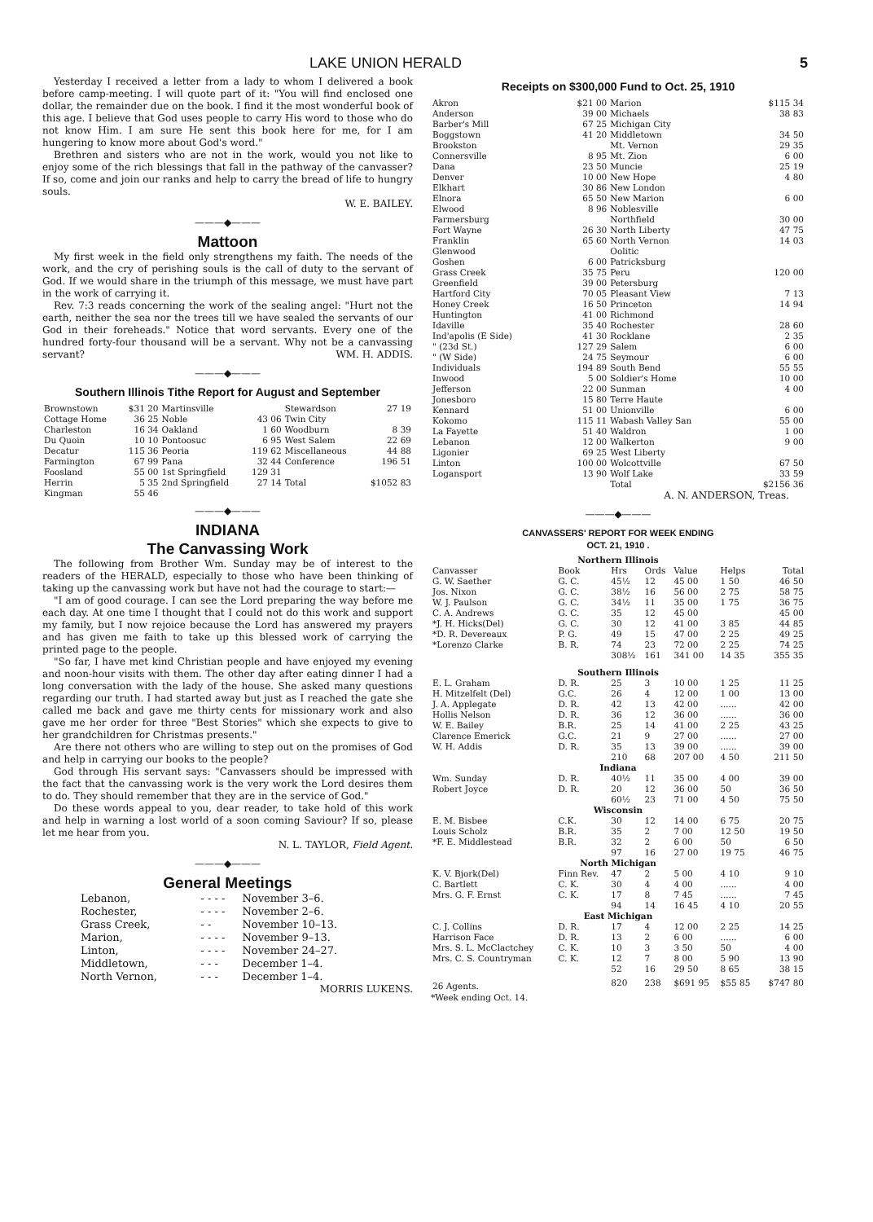LAKE UNION HERALD 5
Yesterday I received a letter from a lady to whom I delivered a book before camp-meeting. I will quote part of it: "You will find enclosed one dollar, the remainder due on the book. I find it the most wonderful book of this age. I believe that God uses people to carry His word to those who do not know Him. I am sure He sent this book here for me, for I am hungering to know more about God's word."
Brethren and sisters who are not in the work, would you not like to enjoy some of the rich blessings that fall in the pathway of the canvasser? If so, come and join our ranks and help to carry the bread of life to hungry souls.
W. E. BAILEY.
———◆———
Mattoon
My first week in the field only strengthens my faith. The needs of the work, and the cry of perishing souls is the call of duty to the servant of God. If we would share in the triumph of this message, we must have part in the work of carrying it.
Rev. 7:3 reads concerning the work of the sealing angel: "Hurt not the earth, neither the sea nor the trees till we have sealed the servants of our God in their foreheads." Notice that word servants. Every one of the hundred forty-four thousand will be a servant. Why not be a canvassing servant? WM. H. ADDIS.
———◆———
Southern Illinois Tithe Report for August and September
| Brownstown | $31 20 | Martinsville | | Stewardson | 27 19 |
| Cottage Home | 36 25 | Noble | 43 06 | Twin City | |
| Charleston | 16 34 | Oakland | 1 60 | Woodburn | 8 39 |
| Du Quoin | 10 10 | Pontoosuc | 6 95 | West Salem | 22 69 |
| Decatur | 115 36 | Peoria | 119 62 | Miscellaneous | 44 88 |
| Farmington | 67 99 | Pana | 32 44 | Conference | 196 51 |
| Foosland | 55 00 | 1st Springfield | 129 31 | | |
| Herrin | 5 35 | 2nd Springfield | 27 14 | Total | $1052 83 |
| Kingman | 55 46 | | | | |
———◆———
INDIANA
The Canvassing Work
The following from Brother Wm. Sunday may be of interest to the readers of the HERALD, especially to those who have been thinking of taking up the canvassing work but have not had the courage to start:—
"I am of good courage. I can see the Lord preparing the way before me each day. At one time I thought that I could not do this work and support my family, but I now rejoice because the Lord has answered my prayers and has given me faith to take up this blessed work of carrying the printed page to the people.
"So far, I have met kind Christian people and have enjoyed my evening and noon-hour visits with them. The other day after eating dinner I had a long conversation with the lady of the house. She asked many questions regarding our truth. I had started away but just as I reached the gate she called me back and gave me thirty cents for missionary work and also gave me her order for three "Best Stories" which she expects to give to her grandchildren for Christmas presents."
Are there not others who are willing to step out on the promises of God and help in carrying our books to the people?
God through His servant says: "Canvassers should be impressed with the fact that the canvassing work is the very work the Lord desires them to do. They should remember that they are in the service of God."
Do these words appeal to you, dear reader, to take hold of this work and help in warning a lost world of a soon coming Saviour? If so, please let me hear from you.
N. L. TAYLOR, Field Agent.
———◆———
General Meetings
| Lebanon, | - - - - | November 3–6. |
| Rochester, | - - - - | November 2–6. |
| Grass Creek, | - - | November 10–13. |
| Marion, | - - - - | November 9–13. |
| Linton, | - - - - | November 24–27. |
| Middletown, | - - - | December 1–4. |
| North Vernon, | - - - | December 1–4. |
MORRIS LUKENS.
Receipts on $300,000 Fund to Oct. 25, 1910
| Akron | $21 00 | Marion | $115 34 |
| Anderson | 39 00 | Michaels | 38 83 |
| Barber's Mill | 67 25 | Michigan City | |
| Boggstown | 41 20 | Middletown | 34 50 |
| Brookston | | Mt. Vernon | 29 35 |
| Connersville | 8 95 | Mt. Zion | 6 00 |
| Dana | 23 50 | Muncie | 25 19 |
| Denver | 10 00 | New Hope | 4 80 |
| Elkhart | 30 86 | New London | |
| Elnora | 65 50 | New Marion | 6 00 |
| Elwood | 8 96 | Noblesville | |
| Farmersburg | | Northfield | 30 00 |
| Fort Wayne | 26 30 | North Liberty | 47 75 |
| Franklin | 65 60 | North Vernon | 14 03 |
| Glenwood | | Oolitic | |
| Goshen | 6 00 | Patricksburg | |
| Grass Creek | 35 75 | Peru | 120 00 |
| Greenfield | 39 00 | Petersburg | |
| Hartford City | 70 05 | Pleasant View | 7 13 |
| Honey Creek | 16 50 | Princeton | 14 94 |
| Huntington | 41 00 | Richmond | |
| Idaville | 35 40 | Rochester | 28 60 |
| Ind'apolis (E Side) | 41 30 | Rocklane | 2 35 |
| " (23d St.) | 127 29 | Salem | 6 00 |
| " (W Side) | 24 75 | Seymour | 6 00 |
| Individuals | 194 89 | South Bend | 55 55 |
| Inwood | 5 00 | Soldier's Home | 10 00 |
| Jefferson | 22 00 | Sunman | 4 00 |
| Jonesboro | 15 80 | Terre Haute | |
| Kennard | 51 00 | Unionville | 6 00 |
| Kokomo | 115 11 | Wabash Valley San | 55 00 |
| La Fayette | 51 40 | Waldron | 1 00 |
| Lebanon | 12 00 | Walkerton | 9 00 |
| Ligonier | 69 25 | West Liberty | |
| Linton | 100 00 | Wolcottville | 67 50 |
| Logansport | 13 90 | Wolf Lake | 33 59 |
| | | Total | $2156 36 |
A. N. ANDERSON, Treas.
———◆———
CANVASSERS' REPORT FOR WEEK ENDING
OCT. 21, 1910 .
| Northern Illinois | | | | | | |
| Canvasser | Book | Hrs | Ords | Value | Helps | Total |
| G. W. Saether | G. C. | 45½ | 12 | 45 00 | 1 50 | 46 50 |
| Jos. Nixon | G. C. | 38½ | 16 | 56 00 | 2 75 | 58 75 |
| W. J. Paulson | G. C. | 34½ | 11 | 35 00 | 1 75 | 36 75 |
| C. A. Andrews | G. C. | 35 | 12 | 45 00 | | 45 00 |
| *J. H. Hicks(Del) | G. C. | 30 | 12 | 41 00 | 3 85 | 44 85 |
| *D. R. Devereaux | P. G. | 49 | 15 | 47 00 | 2 25 | 49 25 |
| *Lorenzo Clarke | B. R. | 74 | 23 | 72 00 | 2 25 | 74 25 |
| | | 308½ | 161 | 341 00 | 14 35 | 355 35 |
| Southern Illinois | | | | | | |
| E. L. Graham | D. R. | 25 | 3 | 10 00 | 1 25 | 11 25 |
| H. Mitzelfelt (Del) | G.C. | 26 | 4 | 12 00 | 1 00 | 13 00 |
| J. A. Applegate | D. R. | 42 | 13 | 42 00 | ...... | 42 00 |
| Hollis Nelson | D. R. | 36 | 12 | 36 00 | ...... | 36 00 |
| W. E. Bailey | B.R. | 25 | 14 | 41 00 | 2 25 | 43 25 |
| Clarence Emerick | G.C. | 21 | 9 | 27 00 | ...... | 27 00 |
| W. H. Addis | D. R. | 35 | 13 | 39 00 | ...... | 39 00 |
| | | 210 | 68 | 207 00 | 4 50 | 211 50 |
| Indiana | | | | | | |
| Wm. Sunday | D. R. | 40½ | 11 | 35 00 | 4 00 | 39 00 |
| Robert Joyce | D. R. | 20 | 12 | 36 00 | 50 | 36 50 |
| | | 60½ | 23 | 71 00 | 4 50 | 75 50 |
| Wisconsin | | | | | | |
| E. M. Bisbee | C.K. | 30 | 12 | 14 00 | 6 75 | 20 75 |
| Louis Scholz | B.R. | 35 | 2 | 7 00 | 12 50 | 19 50 |
| *F. E. Middlestead | B.R. | 32 | 2 | 6 00 | 50 | 6 50 |
| | | 97 | 16 | 27 00 | 19 75 | 46 75 |
| North Michigan | | | | | | |
| K. V. Bjork(Del) | Finn Rev. | 47 | 2 | 5 00 | 4 10 | 9 10 |
| C. Bartlett | C. K. | 30 | 4 | 4 00 | ...... | 4 00 |
| Mrs. G. F. Ernst | C. K. | 17 | 8 | 7 45 | ...... | 7 45 |
| | | 94 | 14 | 16 45 | 4 10 | 20 55 |
| East Michigan | | | | | | |
| C. J. Collins | D. R. | 17 | 4 | 12 00 | 2 25 | 14 25 |
| Harrison Face | D. R. | 13 | 2 | 6 00 | ...... | 6 00 |
| Mrs. S. L. McClactchey | C. K. | 10 | 3 | 3 50 | 50 | 4 00 |
| Mrs. C. S. Countryman | C. K. | 12 | 7 | 8 00 | 5 90 | 13 90 |
| | | 52 | 16 | 29 50 | 8 65 | 38 15 |
| 26 Agents. | | 820 | 238 | $691 95 | $55 85 | $747 80 |
*Week ending Oct. 14.